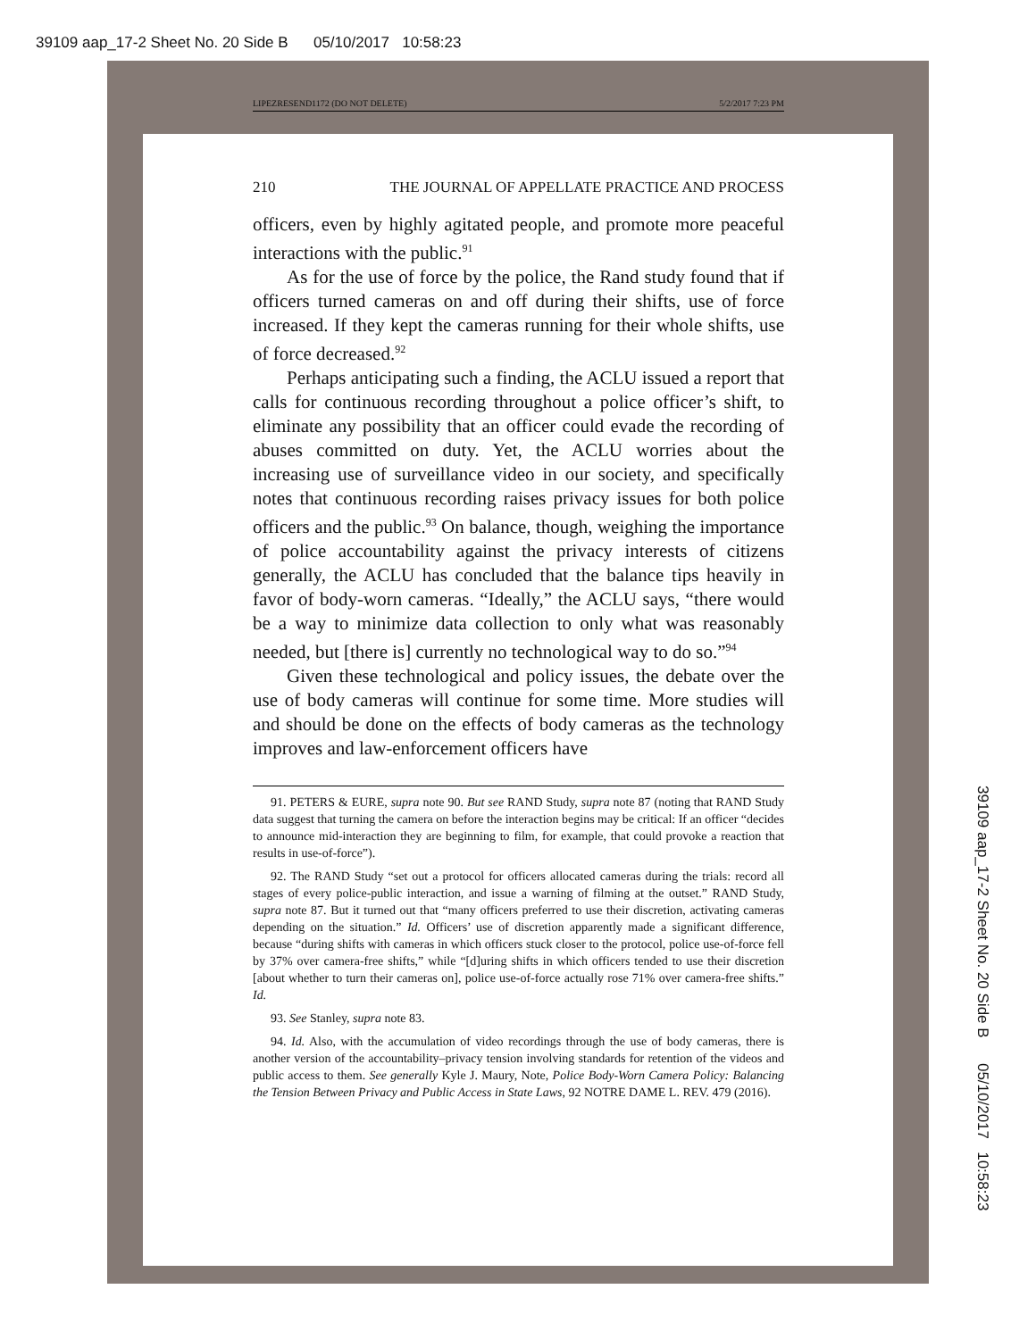39109 aap_17-2 Sheet No. 20 Side B 05/10/2017 10:58:23
LIPEZRESEND1172 (DO NOT DELETE) 5/2/2017 7:23 PM
210 THE JOURNAL OF APPELLATE PRACTICE AND PROCESS
officers, even by highly agitated people, and promote more peaceful interactions with the public.<sup>91</sup>
As for the use of force by the police, the Rand study found that if officers turned cameras on and off during their shifts, use of force increased. If they kept the cameras running for their whole shifts, use of force decreased.<sup>92</sup>
Perhaps anticipating such a finding, the ACLU issued a report that calls for continuous recording throughout a police officer’s shift, to eliminate any possibility that an officer could evade the recording of abuses committed on duty. Yet, the ACLU worries about the increasing use of surveillance video in our society, and specifically notes that continuous recording raises privacy issues for both police officers and the public.<sup>93</sup> On balance, though, weighing the importance of police accountability against the privacy interests of citizens generally, the ACLU has concluded that the balance tips heavily in favor of body-worn cameras. “Ideally,” the ACLU says, “there would be a way to minimize data collection to only what was reasonably needed, but [there is] currently no technological way to do so.”<sup>94</sup>
Given these technological and policy issues, the debate over the use of body cameras will continue for some time. More studies will and should be done on the effects of body cameras as the technology improves and law-enforcement officers have
91. PETERS & EURE, supra note 90. But see RAND Study, supra note 87 (noting that RAND Study data suggest that turning the camera on before the interaction begins may be critical: If an officer “decides to announce mid-interaction they are beginning to film, for example, that could provoke a reaction that results in use-of-force”).
92. The RAND Study “set out a protocol for officers allocated cameras during the trials: record all stages of every police-public interaction, and issue a warning of filming at the outset.” RAND Study, supra note 87. But it turned out that “many officers preferred to use their discretion, activating cameras depending on the situation.” Id. Officers’ use of discretion apparently made a significant difference, because “during shifts with cameras in which officers stuck closer to the protocol, police use-of-force fell by 37% over camera-free shifts,” while “[d]uring shifts in which officers tended to use their discretion [about whether to turn their cameras on], police use-of-force actually rose 71% over camera-free shifts.” Id.
93. See Stanley, supra note 83.
94. Id. Also, with the accumulation of video recordings through the use of body cameras, there is another version of the accountability–privacy tension involving standards for retention of the videos and public access to them. See generally Kyle J. Maury, Note, Police Body-Worn Camera Policy: Balancing the Tension Between Privacy and Public Access in State Laws, 92 NOTRE DAME L. REV. 479 (2016).
39109 aap_17-2 Sheet No. 20 Side B 05/10/2017 10:58:23